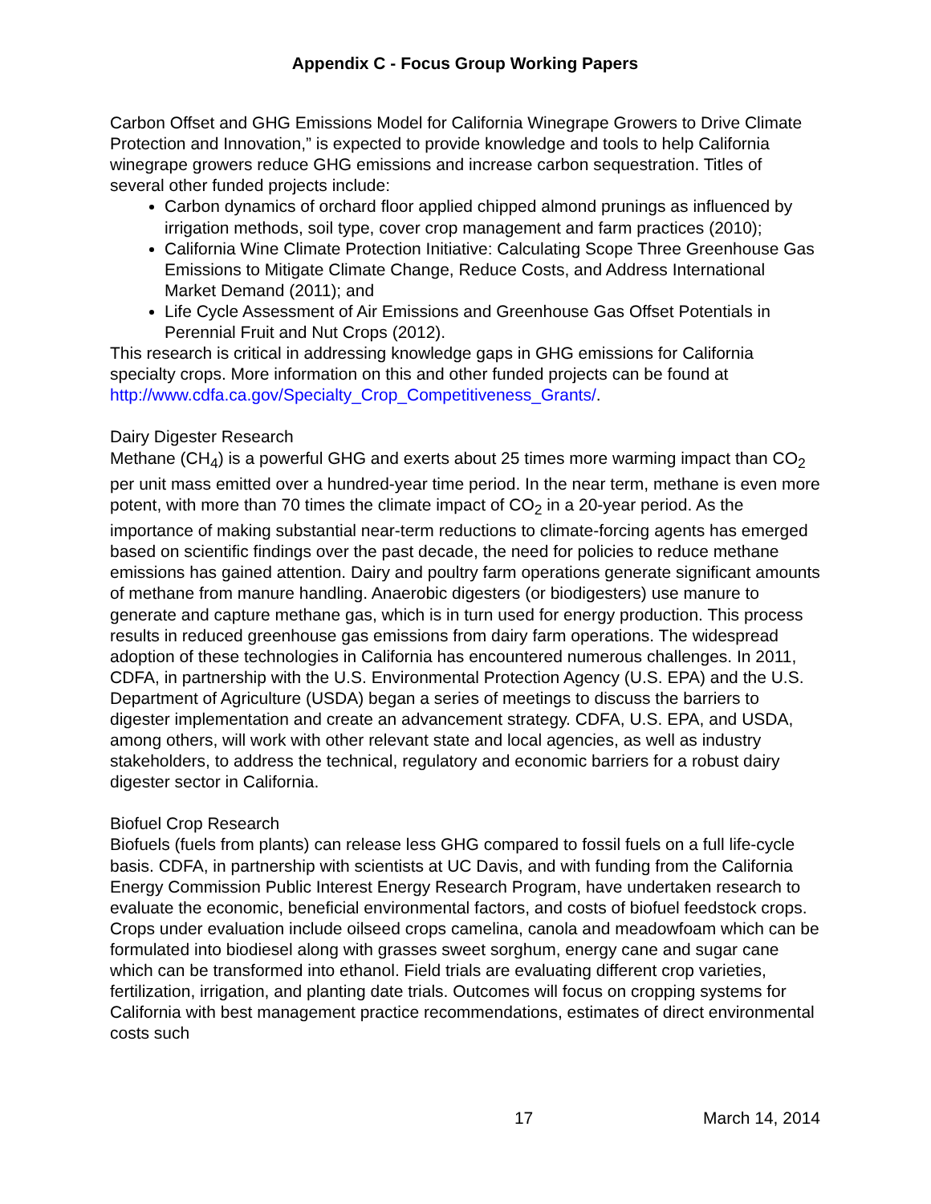Appendix C - Focus Group Working Papers
Carbon Offset and GHG Emissions Model for California Winegrape Growers to Drive Climate Protection and Innovation,” is expected to provide knowledge and tools to help California winegrape growers reduce GHG emissions and increase carbon sequestration. Titles of several other funded projects include:
Carbon dynamics of orchard floor applied chipped almond prunings as influenced by irrigation methods, soil type, cover crop management and farm practices (2010);
California Wine Climate Protection Initiative: Calculating Scope Three Greenhouse Gas Emissions to Mitigate Climate Change, Reduce Costs, and Address International Market Demand (2011); and
Life Cycle Assessment of Air Emissions and Greenhouse Gas Offset Potentials in Perennial Fruit and Nut Crops (2012).
This research is critical in addressing knowledge gaps in GHG emissions for California specialty crops. More information on this and other funded projects can be found at http://www.cdfa.ca.gov/Specialty_Crop_Competitiveness_Grants/.
Dairy Digester Research
Methane (CH<sub>4</sub>) is a powerful GHG and exerts about 25 times more warming impact than CO<sub>2</sub> per unit mass emitted over a hundred-year time period. In the near term, methane is even more potent, with more than 70 times the climate impact of CO<sub>2</sub> in a 20-year period. As the importance of making substantial near-term reductions to climate-forcing agents has emerged based on scientific findings over the past decade, the need for policies to reduce methane emissions has gained attention. Dairy and poultry farm operations generate significant amounts of methane from manure handling. Anaerobic digesters (or biodigesters) use manure to generate and capture methane gas, which is in turn used for energy production. This process results in reduced greenhouse gas emissions from dairy farm operations. The widespread adoption of these technologies in California has encountered numerous challenges. In 2011, CDFA, in partnership with the U.S. Environmental Protection Agency (U.S. EPA) and the U.S. Department of Agriculture (USDA) began a series of meetings to discuss the barriers to digester implementation and create an advancement strategy. CDFA, U.S. EPA, and USDA, among others, will work with other relevant state and local agencies, as well as industry stakeholders, to address the technical, regulatory and economic barriers for a robust dairy digester sector in California.
Biofuel Crop Research
Biofuels (fuels from plants) can release less GHG compared to fossil fuels on a full life-cycle basis. CDFA, in partnership with scientists at UC Davis, and with funding from the California Energy Commission Public Interest Energy Research Program, have undertaken research to evaluate the economic, beneficial environmental factors, and costs of biofuel feedstock crops. Crops under evaluation include oilseed crops camelina, canola and meadowfoam which can be formulated into biodiesel along with grasses sweet sorghum, energy cane and sugar cane which can be transformed into ethanol. Field trials are evaluating different crop varieties, fertilization, irrigation, and planting date trials. Outcomes will focus on cropping systems for California with best management practice recommendations, estimates of direct environmental costs such
17 March 14, 2014